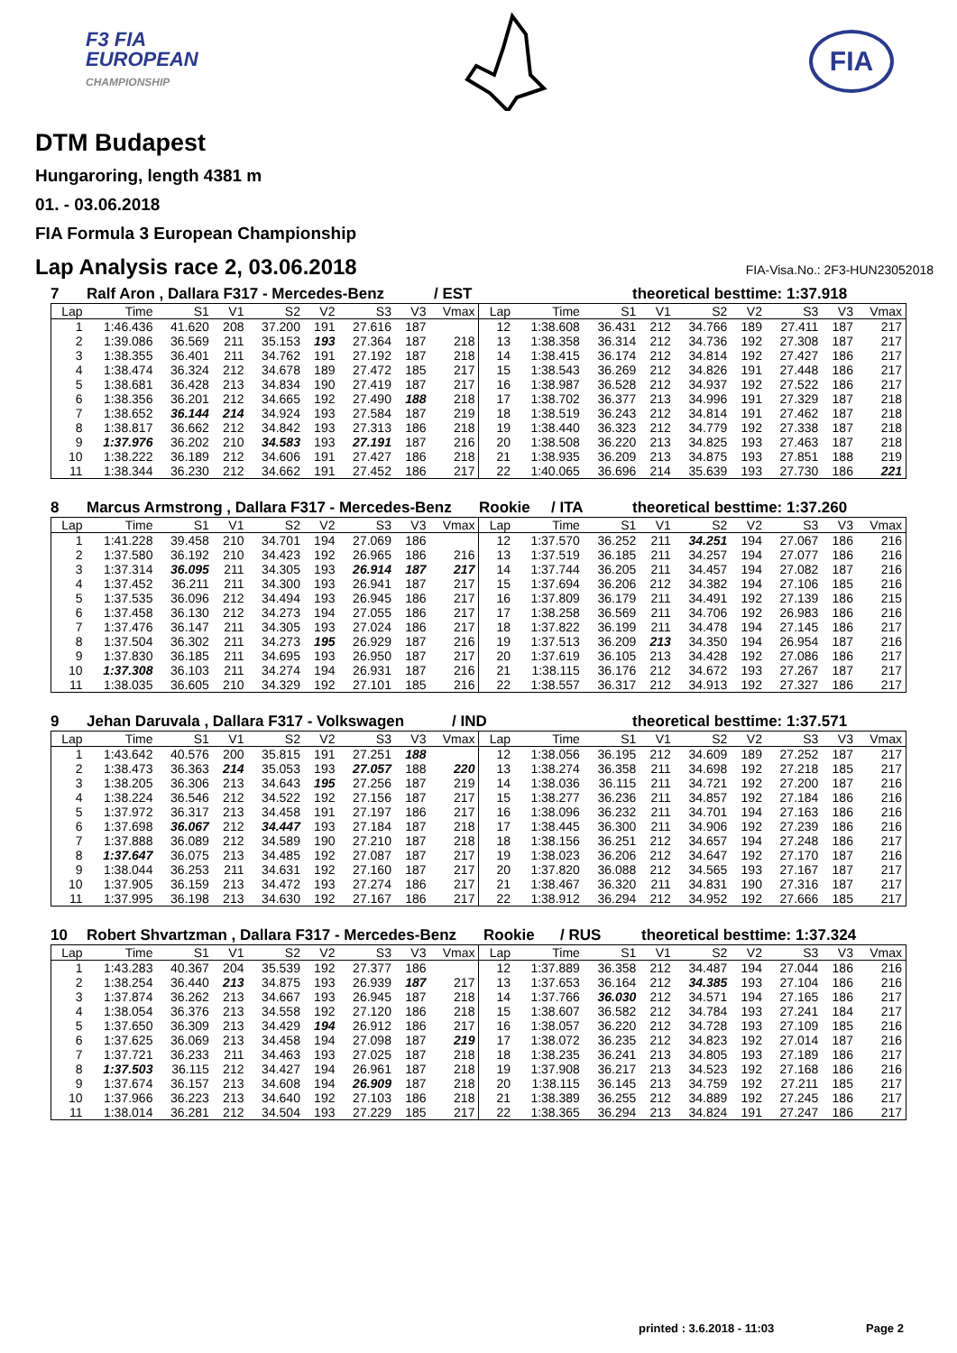F3 FIA
EUROPEAN
CHAMPIONSHIP
FIA
DTM Budapest
Hungaroring, length 4381 m
01. - 03.06.2018
FIA Formula 3 European Championship
Lap Analysis race 2, 03.06.2018 FIA-Visa.No.: 2F3-HUN23052018
7 Ralf Aron , Dallara F317 - Mercedes-Benz / EST theoretical besttime: 1:37.918
| Lap | Time | S1 | V1 | S2 | V2 | S3 | V3 | Vmax | Lap | Time | S1 | V1 | S2 | V2 | S3 | V3 | Vmax |
| --- | --- | --- | --- | --- | --- | --- | --- | --- | --- | --- | --- | --- | --- | --- | --- | --- | --- |
| 1 | 1:46.436 | 41.620 | 208 | 37.200 | 191 | 27.616 | 187 | | 12 | 1:38.608 | 36.431 | 212 | 34.766 | 189 | 27.411 | 187 | 217 |
| 2 | 1:39.086 | 36.569 | 211 | 35.153 | 193 | 27.364 | 187 | 218 | 13 | 1:38.358 | 36.314 | 212 | 34.736 | 192 | 27.308 | 187 | 217 |
| 3 | 1:38.355 | 36.401 | 211 | 34.762 | 191 | 27.192 | 187 | 218 | 14 | 1:38.415 | 36.174 | 212 | 34.814 | 192 | 27.427 | 186 | 217 |
| 4 | 1:38.474 | 36.324 | 212 | 34.678 | 189 | 27.472 | 185 | 217 | 15 | 1:38.543 | 36.269 | 212 | 34.826 | 191 | 27.448 | 186 | 217 |
| 5 | 1:38.681 | 36.428 | 213 | 34.834 | 190 | 27.419 | 187 | 217 | 16 | 1:38.987 | 36.528 | 212 | 34.937 | 192 | 27.522 | 186 | 217 |
| 6 | 1:38.356 | 36.201 | 212 | 34.665 | 192 | 27.490 | 188 | 218 | 17 | 1:38.702 | 36.377 | 213 | 34.996 | 191 | 27.329 | 187 | 218 |
| 7 | 1:38.652 | 36.144 | 214 | 34.924 | 193 | 27.584 | 187 | 219 | 18 | 1:38.519 | 36.243 | 212 | 34.814 | 191 | 27.462 | 187 | 218 |
| 8 | 1:38.817 | 36.662 | 212 | 34.842 | 193 | 27.313 | 186 | 218 | 19 | 1:38.440 | 36.323 | 212 | 34.779 | 192 | 27.338 | 187 | 218 |
| 9 | 1:37.976 | 36.202 | 210 | 34.583 | 193 | 27.191 | 187 | 216 | 20 | 1:38.508 | 36.220 | 213 | 34.825 | 193 | 27.463 | 187 | 218 |
| 10 | 1:38.222 | 36.189 | 212 | 34.606 | 191 | 27.427 | 186 | 218 | 21 | 1:38.935 | 36.209 | 213 | 34.875 | 193 | 27.851 | 188 | 219 |
| 11 | 1:38.344 | 36.230 | 212 | 34.662 | 191 | 27.452 | 186 | 217 | 22 | 1:40.065 | 36.696 | 214 | 35.639 | 193 | 27.730 | 186 | 221 |
8 Marcus Armstrong , Dallara F317 - Mercedes-Benz Rookie / ITA theoretical besttime: 1:37.260
| Lap | Time | S1 | V1 | S2 | V2 | S3 | V3 | Vmax | Lap | Time | S1 | V1 | S2 | V2 | S3 | V3 | Vmax |
| --- | --- | --- | --- | --- | --- | --- | --- | --- | --- | --- | --- | --- | --- | --- | --- | --- | --- |
| 1 | 1:41.228 | 39.458 | 210 | 34.701 | 194 | 27.069 | 186 | | 12 | 1:37.570 | 36.252 | 211 | 34.251 | 194 | 27.067 | 186 | 216 |
| 2 | 1:37.580 | 36.192 | 210 | 34.423 | 192 | 26.965 | 186 | 216 | 13 | 1:37.519 | 36.185 | 211 | 34.257 | 194 | 27.077 | 186 | 216 |
| 3 | 1:37.314 | 36.095 | 211 | 34.305 | 193 | 26.914 | 187 | 217 | 14 | 1:37.744 | 36.205 | 211 | 34.457 | 194 | 27.082 | 187 | 216 |
| 4 | 1:37.452 | 36.211 | 211 | 34.300 | 193 | 26.941 | 187 | 217 | 15 | 1:37.694 | 36.206 | 212 | 34.382 | 194 | 27.106 | 185 | 216 |
| 5 | 1:37.535 | 36.096 | 212 | 34.494 | 193 | 26.945 | 186 | 217 | 16 | 1:37.809 | 36.179 | 211 | 34.491 | 192 | 27.139 | 186 | 215 |
| 6 | 1:37.458 | 36.130 | 212 | 34.273 | 194 | 27.055 | 186 | 217 | 17 | 1:38.258 | 36.569 | 211 | 34.706 | 192 | 26.983 | 186 | 216 |
| 7 | 1:37.476 | 36.147 | 211 | 34.305 | 193 | 27.024 | 186 | 217 | 18 | 1:37.822 | 36.199 | 211 | 34.478 | 194 | 27.145 | 186 | 217 |
| 8 | 1:37.504 | 36.302 | 211 | 34.273 | 195 | 26.929 | 187 | 216 | 19 | 1:37.513 | 36.209 | 213 | 34.350 | 194 | 26.954 | 187 | 216 |
| 9 | 1:37.830 | 36.185 | 211 | 34.695 | 193 | 26.950 | 187 | 217 | 20 | 1:37.619 | 36.105 | 213 | 34.428 | 192 | 27.086 | 186 | 217 |
| 10 | 1:37.308 | 36.103 | 211 | 34.274 | 194 | 26.931 | 187 | 216 | 21 | 1:38.115 | 36.176 | 212 | 34.672 | 193 | 27.267 | 187 | 217 |
| 11 | 1:38.035 | 36.605 | 210 | 34.329 | 192 | 27.101 | 185 | 216 | 22 | 1:38.557 | 36.317 | 212 | 34.913 | 192 | 27.327 | 186 | 217 |
9 Jehan Daruvala , Dallara F317 - Volkswagen / IND theoretical besttime: 1:37.571
| Lap | Time | S1 | V1 | S2 | V2 | S3 | V3 | Vmax | Lap | Time | S1 | V1 | S2 | V2 | S3 | V3 | Vmax |
| --- | --- | --- | --- | --- | --- | --- | --- | --- | --- | --- | --- | --- | --- | --- | --- | --- | --- |
| 1 | 1:43.642 | 40.576 | 200 | 35.815 | 191 | 27.251 | 188 | | 12 | 1:38.056 | 36.195 | 212 | 34.609 | 189 | 27.252 | 187 | 217 |
| 2 | 1:38.473 | 36.363 | 214 | 35.053 | 193 | 27.057 | 188 | 220 | 13 | 1:38.274 | 36.358 | 211 | 34.698 | 192 | 27.218 | 185 | 217 |
| 3 | 1:38.205 | 36.306 | 213 | 34.643 | 195 | 27.256 | 187 | 219 | 14 | 1:38.036 | 36.115 | 211 | 34.721 | 192 | 27.200 | 187 | 216 |
| 4 | 1:38.224 | 36.546 | 212 | 34.522 | 192 | 27.156 | 187 | 217 | 15 | 1:38.277 | 36.236 | 211 | 34.857 | 192 | 27.184 | 186 | 216 |
| 5 | 1:37.972 | 36.317 | 213 | 34.458 | 191 | 27.197 | 186 | 217 | 16 | 1:38.096 | 36.232 | 211 | 34.701 | 194 | 27.163 | 186 | 216 |
| 6 | 1:37.698 | 36.067 | 212 | 34.447 | 193 | 27.184 | 187 | 218 | 17 | 1:38.445 | 36.300 | 211 | 34.906 | 192 | 27.239 | 186 | 216 |
| 7 | 1:37.888 | 36.089 | 212 | 34.589 | 190 | 27.210 | 187 | 218 | 18 | 1:38.156 | 36.251 | 212 | 34.657 | 194 | 27.248 | 186 | 217 |
| 8 | 1:37.647 | 36.075 | 213 | 34.485 | 192 | 27.087 | 187 | 217 | 19 | 1:38.023 | 36.206 | 212 | 34.647 | 192 | 27.170 | 187 | 216 |
| 9 | 1:38.044 | 36.253 | 211 | 34.631 | 192 | 27.160 | 187 | 217 | 20 | 1:37.820 | 36.088 | 212 | 34.565 | 193 | 27.167 | 187 | 217 |
| 10 | 1:37.905 | 36.159 | 213 | 34.472 | 193 | 27.274 | 186 | 217 | 21 | 1:38.467 | 36.320 | 211 | 34.831 | 190 | 27.316 | 187 | 217 |
| 11 | 1:37.995 | 36.198 | 213 | 34.630 | 192 | 27.167 | 186 | 217 | 22 | 1:38.912 | 36.294 | 212 | 34.952 | 192 | 27.666 | 185 | 217 |
10 Robert Shvartzman , Dallara F317 - Mercedes-Benz Rookie / RUS theoretical besttime: 1:37.324
| Lap | Time | S1 | V1 | S2 | V2 | S3 | V3 | Vmax | Lap | Time | S1 | V1 | S2 | V2 | S3 | V3 | Vmax |
| --- | --- | --- | --- | --- | --- | --- | --- | --- | --- | --- | --- | --- | --- | --- | --- | --- | --- |
| 1 | 1:43.283 | 40.367 | 204 | 35.539 | 192 | 27.377 | 186 | | 12 | 1:37.889 | 36.358 | 212 | 34.487 | 194 | 27.044 | 186 | 216 |
| 2 | 1:38.254 | 36.440 | 213 | 34.875 | 193 | 26.939 | 187 | 217 | 13 | 1:37.653 | 36.164 | 212 | 34.385 | 193 | 27.104 | 186 | 216 |
| 3 | 1:37.874 | 36.262 | 213 | 34.667 | 193 | 26.945 | 187 | 218 | 14 | 1:37.766 | 36.030 | 212 | 34.571 | 194 | 27.165 | 186 | 217 |
| 4 | 1:38.054 | 36.376 | 213 | 34.558 | 192 | 27.120 | 186 | 218 | 15 | 1:38.607 | 36.582 | 212 | 34.784 | 193 | 27.241 | 184 | 217 |
| 5 | 1:37.650 | 36.309 | 213 | 34.429 | 194 | 26.912 | 186 | 217 | 16 | 1:38.057 | 36.220 | 212 | 34.728 | 193 | 27.109 | 185 | 216 |
| 6 | 1:37.625 | 36.069 | 213 | 34.458 | 194 | 27.098 | 187 | 219 | 17 | 1:38.072 | 36.235 | 212 | 34.823 | 192 | 27.014 | 187 | 216 |
| 7 | 1:37.721 | 36.233 | 211 | 34.463 | 193 | 27.025 | 187 | 218 | 18 | 1:38.235 | 36.241 | 213 | 34.805 | 193 | 27.189 | 186 | 217 |
| 8 | 1:37.503 | 36.115 | 212 | 34.427 | 194 | 26.961 | 187 | 218 | 19 | 1:37.908 | 36.217 | 213 | 34.523 | 192 | 27.168 | 186 | 216 |
| 9 | 1:37.674 | 36.157 | 213 | 34.608 | 194 | 26.909 | 187 | 218 | 20 | 1:38.115 | 36.145 | 213 | 34.759 | 192 | 27.211 | 185 | 217 |
| 10 | 1:37.966 | 36.223 | 213 | 34.640 | 192 | 27.103 | 186 | 218 | 21 | 1:38.389 | 36.255 | 212 | 34.889 | 192 | 27.245 | 186 | 217 |
| 11 | 1:38.014 | 36.281 | 212 | 34.504 | 193 | 27.229 | 185 | 217 | 22 | 1:38.365 | 36.294 | 213 | 34.824 | 191 | 27.247 | 186 | 217 |
printed : 3.6.2018 - 11:03 Page 2